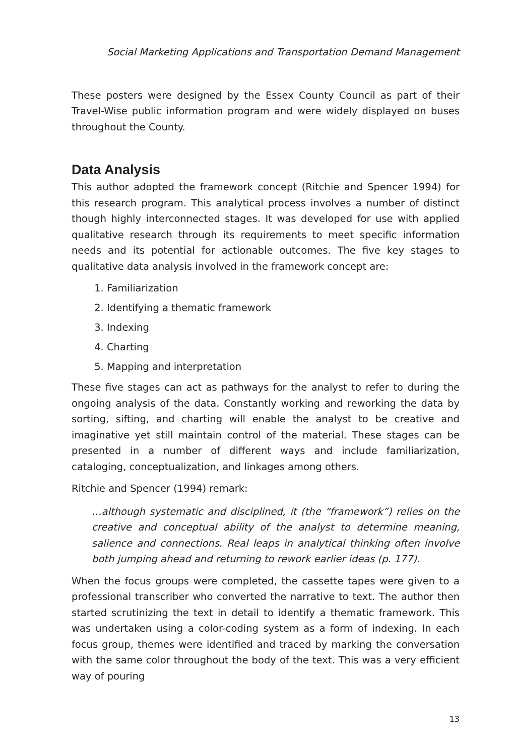Social Marketing Applications and Transportation Demand Management
These posters were designed by the Essex County Council as part of their Travel-Wise public information program and were widely displayed on buses throughout the County.
Data Analysis
This author adopted the framework concept (Ritchie and Spencer 1994) for this research program. This analytical process involves a number of distinct though highly interconnected stages. It was developed for use with applied qualitative research through its requirements to meet specific information needs and its potential for actionable outcomes. The five key stages to qualitative data analysis involved in the framework concept are:
1. Familiarization
2. Identifying a thematic framework
3. Indexing
4. Charting
5. Mapping and interpretation
These five stages can act as pathways for the analyst to refer to during the ongoing analysis of the data. Constantly working and reworking the data by sorting, sifting, and charting will enable the analyst to be creative and imaginative yet still maintain control of the material. These stages can be presented in a number of different ways and include familiarization, cataloging, conceptualization, and linkages among others.
Ritchie and Spencer (1994) remark:
…although systematic and disciplined, it (the “framework”) relies on the creative and conceptual ability of the analyst to determine meaning, salience and connections. Real leaps in analytical thinking often involve both jumping ahead and returning to rework earlier ideas (p. 177).
When the focus groups were completed, the cassette tapes were given to a professional transcriber who converted the narrative to text. The author then started scrutinizing the text in detail to identify a thematic framework. This was undertaken using a color-coding system as a form of indexing. In each focus group, themes were identified and traced by marking the conversation with the same color throughout the body of the text. This was a very efficient way of pouring
13